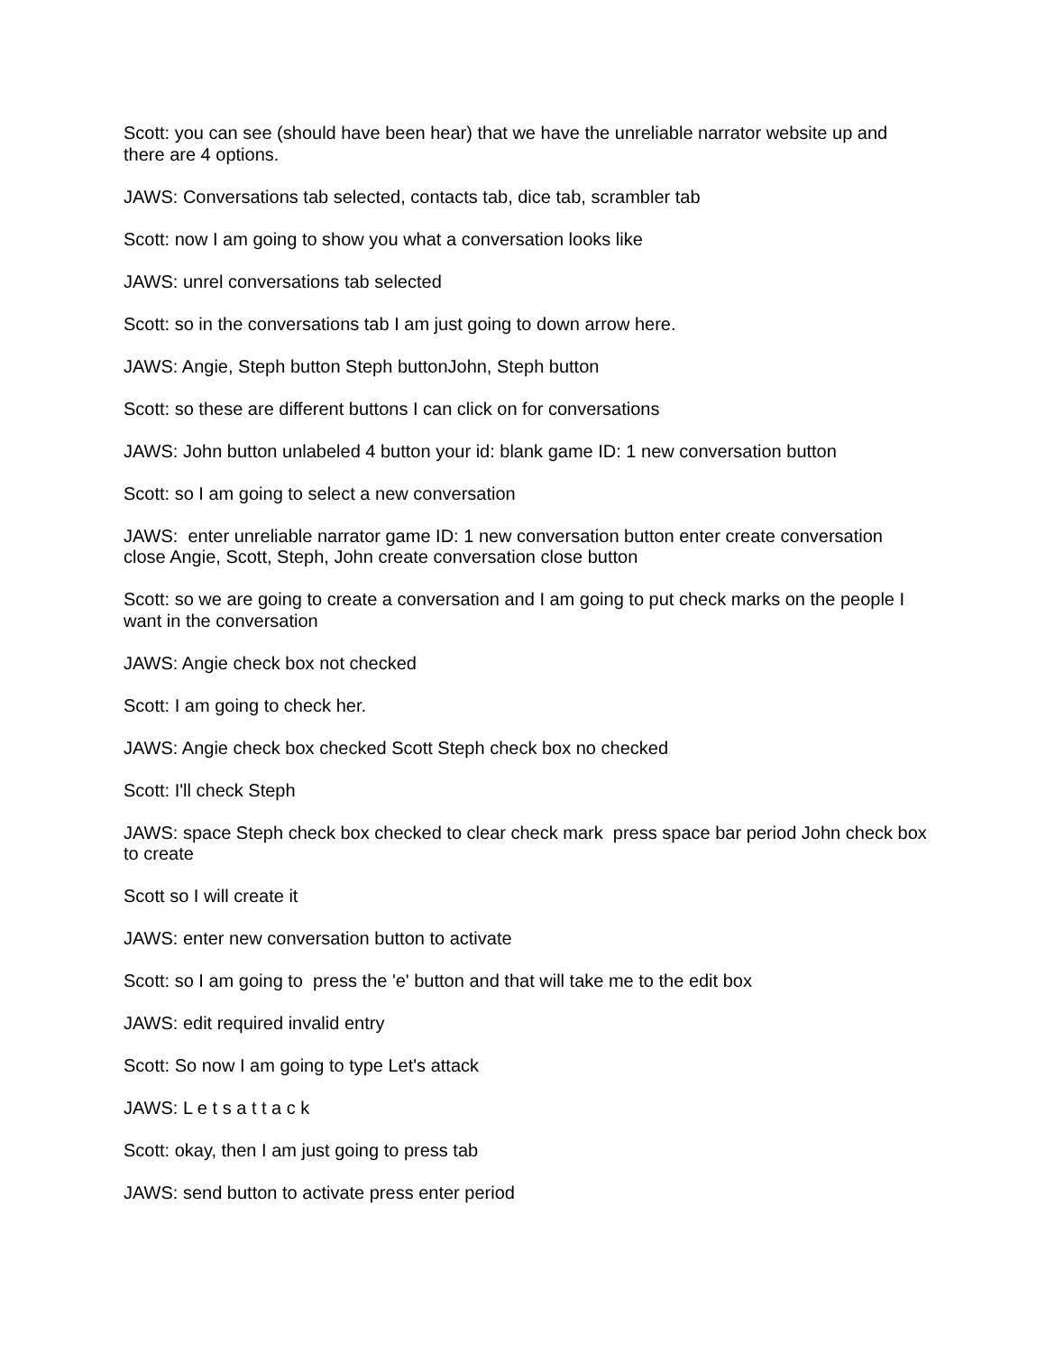Scott: you can see (should have been hear) that we have the unreliable narrator website up and there are 4 options.
JAWS: Conversations tab selected, contacts tab, dice tab, scrambler tab
Scott: now I am going to show you what a conversation looks like
JAWS: unrel conversations tab selected
Scott: so in the conversations tab I am just going to down arrow here.
JAWS: Angie, Steph button Steph buttonJohn, Steph button
Scott: so these are different buttons I can click on for conversations
JAWS: John button unlabeled 4 button your id: blank game ID: 1 new conversation button
Scott: so I am going to select a new conversation
JAWS: enter unreliable narrator game ID: 1 new conversation button enter create conversation close Angie, Scott, Steph, John create conversation close button
Scott: so we are going to create a conversation and I am going to put check marks on the people I want in the conversation
JAWS: Angie check box not checked
Scott: I am going to check her.
JAWS: Angie check box checked Scott Steph check box no checked
Scott: I'll check Steph
JAWS: space Steph check box checked to clear check mark press space bar period John check box to create
Scott so I will create it
JAWS: enter new conversation button to activate
Scott: so I am going to press the 'e' button and that will take me to the edit box
JAWS: edit required invalid entry
Scott: So now I am going to type Let's attack
JAWS: L e t s a t t a c k
Scott: okay, then I am just going to press tab
JAWS: send button to activate press enter period